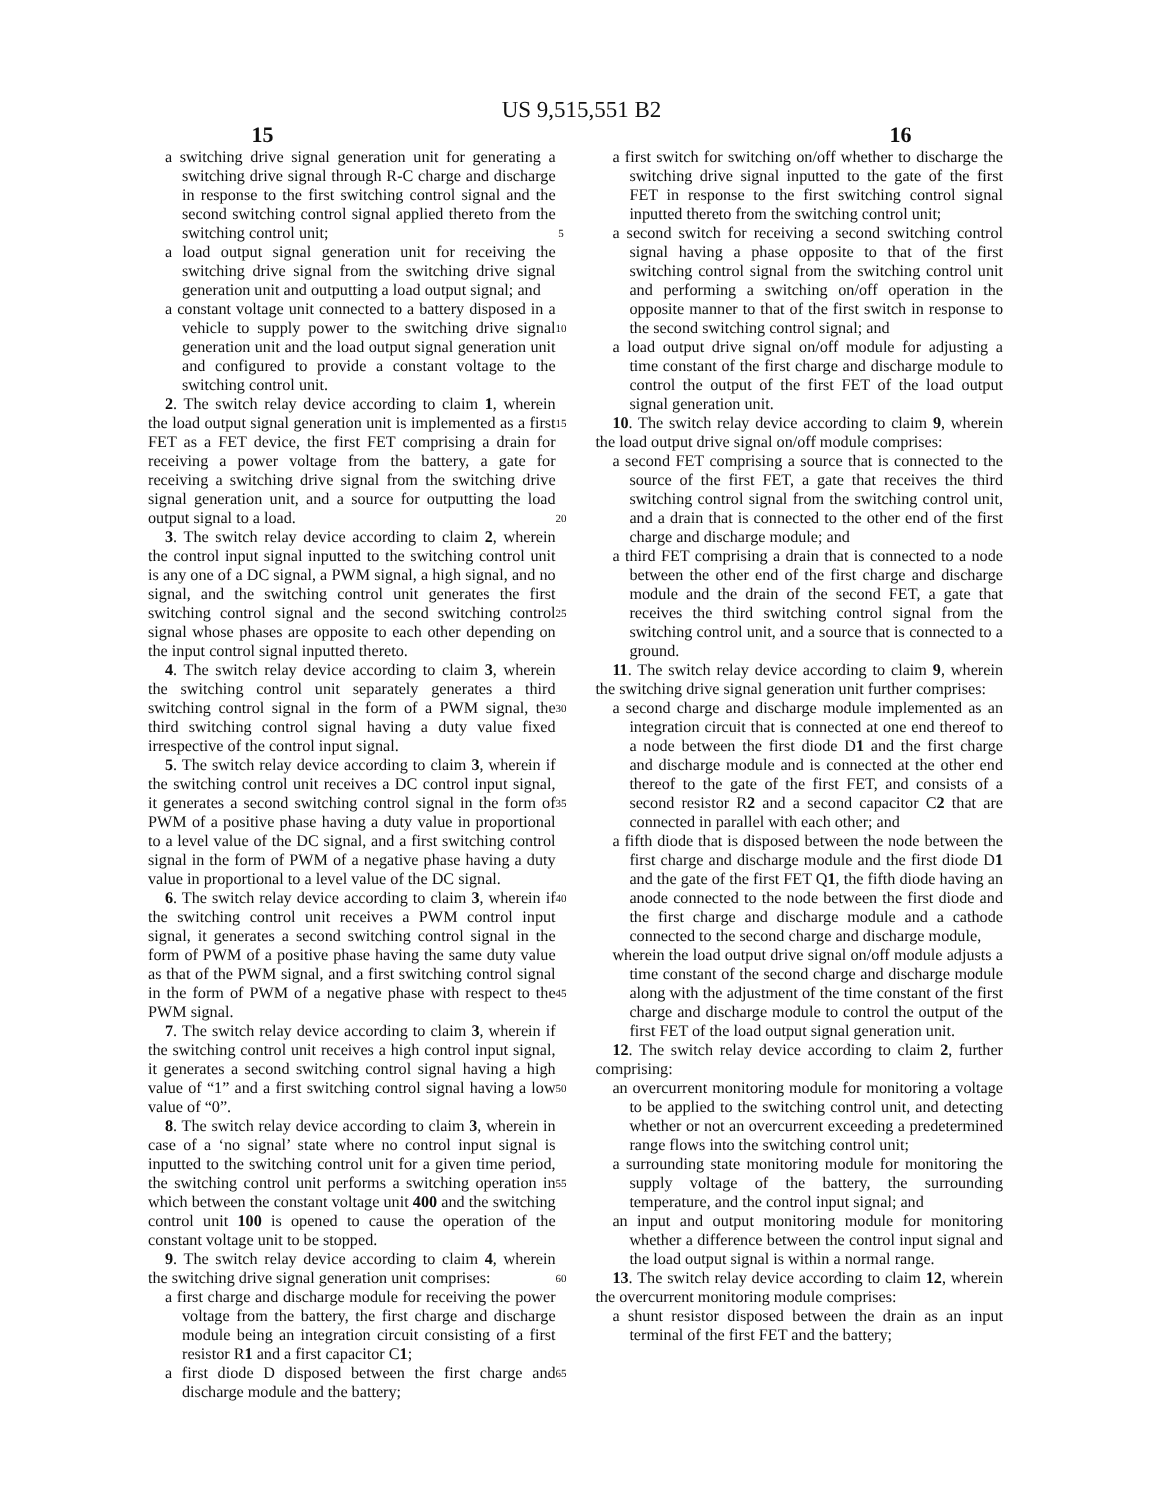US 9,515,551 B2
15 16
a switching drive signal generation unit for generating a switching drive signal through R-C charge and discharge in response to the first switching control signal and the second switching control signal applied thereto from the switching control unit;
a load output signal generation unit for receiving the switching drive signal from the switching drive signal generation unit and outputting a load output signal; and
a constant voltage unit connected to a battery disposed in a vehicle to supply power to the switching drive signal generation unit and the load output signal generation unit and configured to provide a constant voltage to the switching control unit.
2. The switch relay device according to claim 1, wherein the load output signal generation unit is implemented as a first FET as a FET device, the first FET comprising a drain for receiving a power voltage from the battery, a gate for receiving a switching drive signal from the switching drive signal generation unit, and a source for outputting the load output signal to a load.
3. The switch relay device according to claim 2, wherein the control input signal inputted to the switching control unit is any one of a DC signal, a PWM signal, a high signal, and no signal, and the switching control unit generates the first switching control signal and the second switching control signal whose phases are opposite to each other depending on the input control signal inputted thereto.
4. The switch relay device according to claim 3, wherein the switching control unit separately generates a third switching control signal in the form of a PWM signal, the third switching control signal having a duty value fixed irrespective of the control input signal.
5. The switch relay device according to claim 3, wherein if the switching control unit receives a DC control input signal, it generates a second switching control signal in the form of PWM of a positive phase having a duty value in proportional to a level value of the DC signal, and a first switching control signal in the form of PWM of a negative phase having a duty value in proportional to a level value of the DC signal.
6. The switch relay device according to claim 3, wherein if the switching control unit receives a PWM control input signal, it generates a second switching control signal in the form of PWM of a positive phase having the same duty value as that of the PWM signal, and a first switching control signal in the form of PWM of a negative phase with respect to the PWM signal.
7. The switch relay device according to claim 3, wherein if the switching control unit receives a high control input signal, it generates a second switching control signal having a high value of “1” and a first switching control signal having a low value of “0”.
8. The switch relay device according to claim 3, wherein in case of a ‘no signal’ state where no control input signal is inputted to the switching control unit for a given time period, the switching control unit performs a switching operation in which between the constant voltage unit 400 and the switching control unit 100 is opened to cause the operation of the constant voltage unit to be stopped.
9. The switch relay device according to claim 4, wherein the switching drive signal generation unit comprises:
a first charge and discharge module for receiving the power voltage from the battery, the first charge and discharge module being an integration circuit consisting of a first resistor R1 and a first capacitor C1;
a first diode D disposed between the first charge and discharge module and the battery;
5
10
15
20
25
30
35
40
45
50
55
60
65
a first switch for switching on/off whether to discharge the switching drive signal inputted to the gate of the first FET in response to the first switching control signal inputted thereto from the switching control unit;
a second switch for receiving a second switching control signal having a phase opposite to that of the first switching control signal from the switching control unit and performing a switching on/off operation in the opposite manner to that of the first switch in response to the second switching control signal; and
a load output drive signal on/off module for adjusting a time constant of the first charge and discharge module to control the output of the first FET of the load output signal generation unit.
10. The switch relay device according to claim 9, wherein the load output drive signal on/off module comprises:
a second FET comprising a source that is connected to the source of the first FET, a gate that receives the third switching control signal from the switching control unit, and a drain that is connected to the other end of the first charge and discharge module; and
a third FET comprising a drain that is connected to a node between the other end of the first charge and discharge module and the drain of the second FET, a gate that receives the third switching control signal from the switching control unit, and a source that is connected to a ground.
11. The switch relay device according to claim 9, wherein the switching drive signal generation unit further comprises:
a second charge and discharge module implemented as an integration circuit that is connected at one end thereof to a node between the first diode D1 and the first charge and discharge module and is connected at the other end thereof to the gate of the first FET, and consists of a second resistor R2 and a second capacitor C2 that are connected in parallel with each other; and
a fifth diode that is disposed between the node between the first charge and discharge module and the first diode D1 and the gate of the first FET Q1, the fifth diode having an anode connected to the node between the first diode and the first charge and discharge module and a cathode connected to the second charge and discharge module,
wherein the load output drive signal on/off module adjusts a time constant of the second charge and discharge module along with the adjustment of the time constant of the first charge and discharge module to control the output of the first FET of the load output signal generation unit.
12. The switch relay device according to claim 2, further comprising:
an overcurrent monitoring module for monitoring a voltage to be applied to the switching control unit, and detecting whether or not an overcurrent exceeding a predetermined range flows into the switching control unit;
a surrounding state monitoring module for monitoring the supply voltage of the battery, the surrounding temperature, and the control input signal; and
an input and output monitoring module for monitoring whether a difference between the control input signal and the load output signal is within a normal range.
13. The switch relay device according to claim 12, wherein the overcurrent monitoring module comprises:
a shunt resistor disposed between the drain as an input terminal of the first FET and the battery;